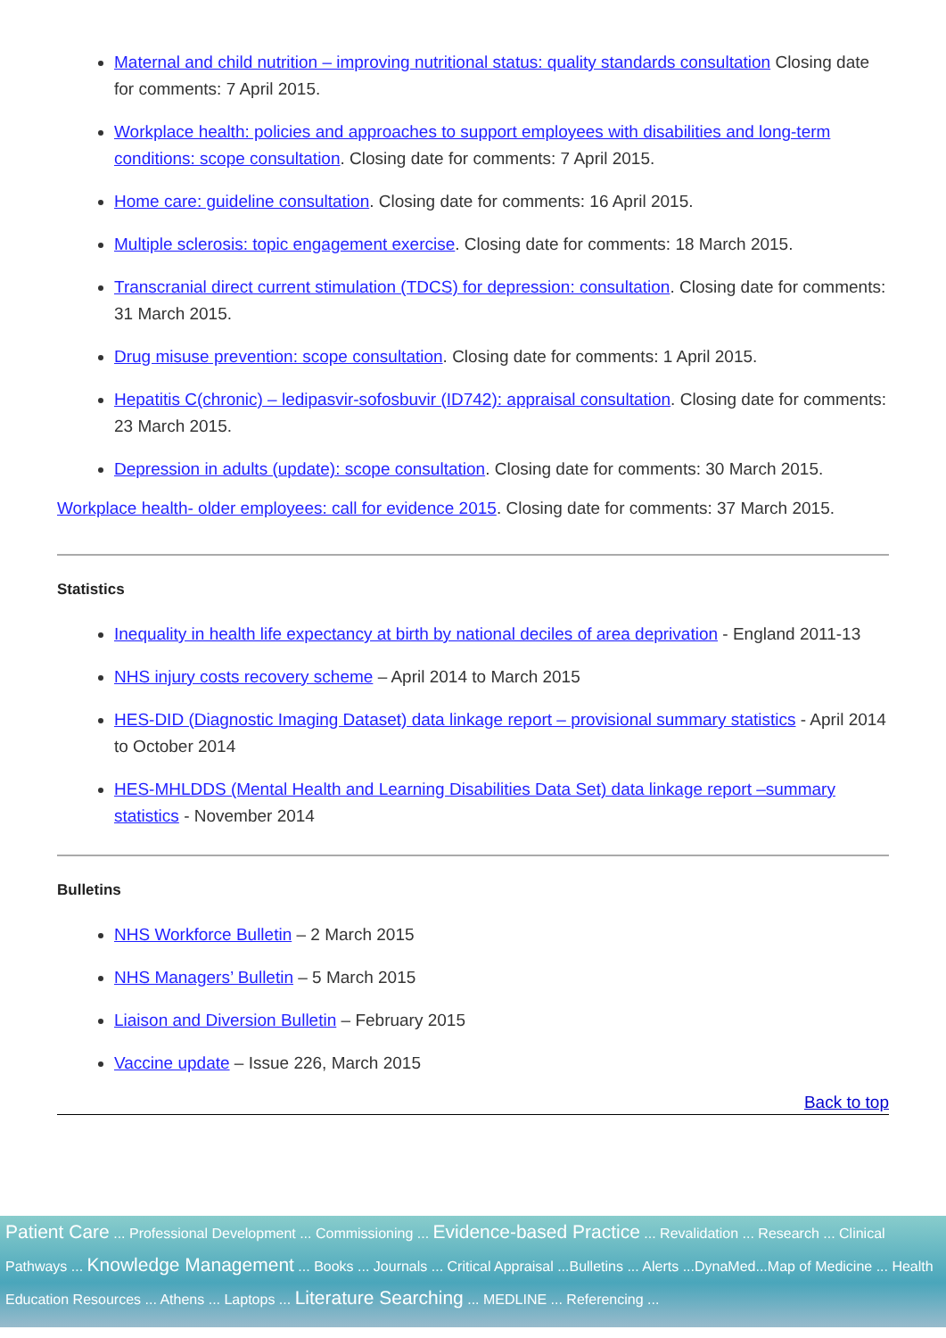Maternal and child nutrition – improving nutritional status: quality standards consultation Closing date for comments: 7 April 2015.
Workplace health: policies and approaches to support employees with disabilities and long-term conditions: scope consultation. Closing date for comments: 7 April 2015.
Home care: guideline consultation. Closing date for comments: 16 April 2015.
Multiple sclerosis: topic engagement exercise. Closing date for comments: 18 March 2015.
Transcranial direct current stimulation (TDCS) for depression: consultation. Closing date for comments: 31 March 2015.
Drug misuse prevention: scope consultation. Closing date for comments: 1 April 2015.
Hepatitis C(chronic) – ledipasvir-sofosbuvir (ID742): appraisal consultation. Closing date for comments: 23 March 2015.
Depression in adults (update): scope consultation. Closing date for comments: 30 March 2015.
Workplace health- older employees: call for evidence 2015. Closing date for comments: 37 March 2015.
Statistics
Inequality in health life expectancy at birth by national deciles of area deprivation - England 2011-13
NHS injury costs recovery scheme – April 2014 to March 2015
HES-DID (Diagnostic Imaging Dataset) data linkage report – provisional summary statistics - April 2014 to October 2014
HES-MHLDDS (Mental Health and Learning Disabilities Data Set) data linkage report –summary statistics - November 2014
Bulletins
NHS Workforce Bulletin – 2 March 2015
NHS Managers’ Bulletin – 5 March 2015
Liaison and Diversion Bulletin – February 2015
Vaccine update – Issue 226, March 2015
Back to top
Patient Care ... Professional Development ... Commissioning ... Evidence-based Practice ... Revalidation ... Research ... Clinical Pathways ... Knowledge Management ... Books ... Journals ... Critical Appraisal ...Bulletins ... Alerts ...DynaMed...Map of Medicine ... Health Education Resources ... Athens ... Laptops ... Literature Searching ... MEDLINE ... Referencing ...